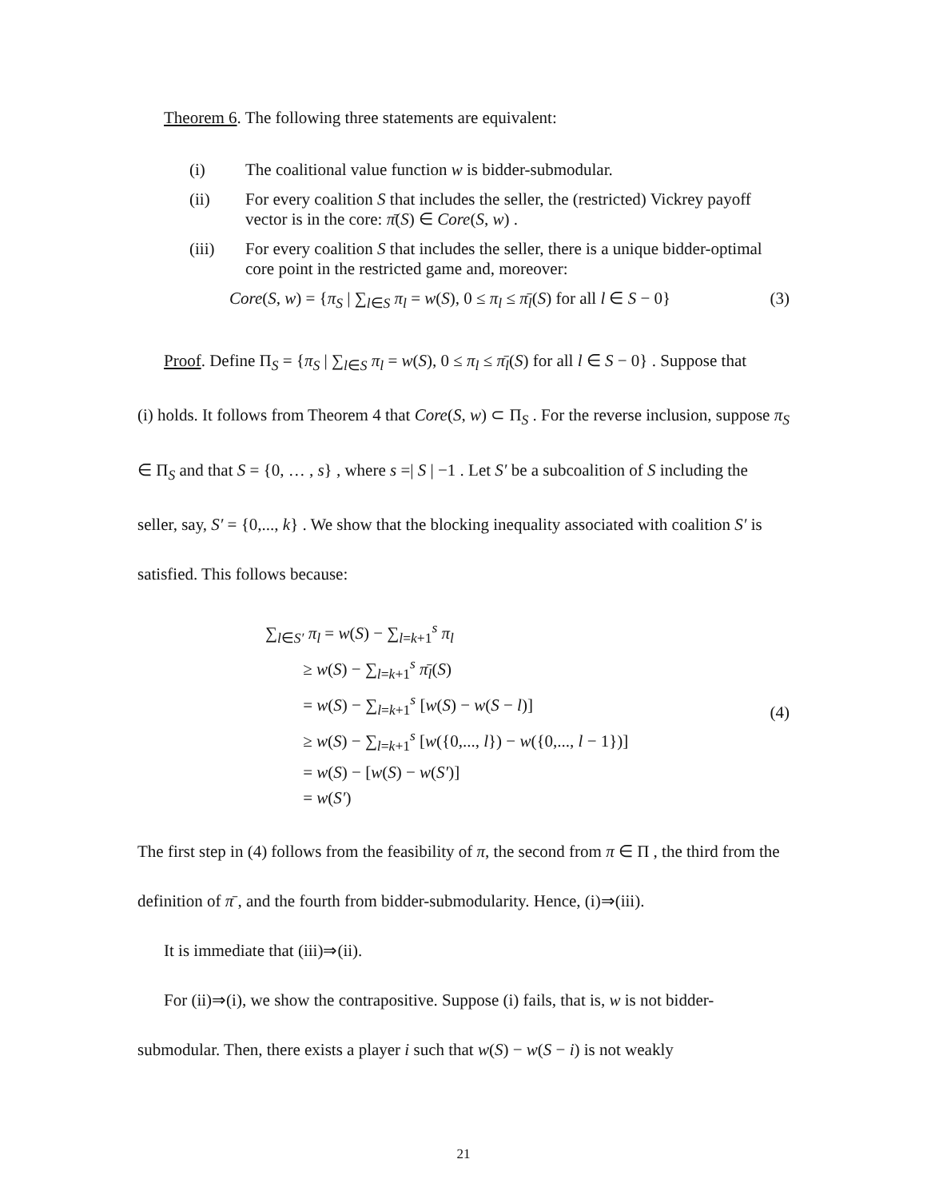Theorem 6. The following three statements are equivalent:
(i) The coalitional value function w is bidder-submodular.
(ii) For every coalition S that includes the seller, the (restricted) Vickrey payoff vector is in the core: π̄(S) ∈ Core(S, w) .
(iii) For every coalition S that includes the seller, there is a unique bidder-optimal core point in the restricted game and, moreover:
Core(S, w) = {π<sub>S</sub> | ∑<sub>l∈S</sub> π<sub>l</sub> = w(S), 0 ≤ π<sub>l</sub> ≤ π̄<sub>l</sub>(S) for all l ∈ S − 0} (3)
Proof. Define Π<sub>S</sub> = {π<sub>S</sub> | ∑<sub>l∈S</sub> π<sub>l</sub> = w(S), 0 ≤ π<sub>l</sub> ≤ π̄<sub>l</sub>(S) for all l ∈ S − 0} . Suppose that
(i) holds. It follows from Theorem 4 that Core(S, w) ⊂ Π<sub>S</sub> . For the reverse inclusion, suppose π<sub>S</sub> ∈ Π<sub>S</sub> and that S = {0, … , s} , where s =| S | −1 . Let S′ be a subcoalition of S including the seller, say, S′ = {0,..., k} . We show that the blocking inequality associated with coalition S′ is satisfied. This follows because:
∑<sub>l∈S′</sub> π<sub>l</sub> = w(S) − ∑<sub>l=k+1</sub><sup>s</sup> π<sub>l</sub>
≥ w(S) − ∑<sub>l=k+1</sub><sup>s</sup> π̄<sub>l</sub>(S)
= w(S) − ∑<sub>l=k+1</sub><sup>s</sup> [w(S) − w(S − l)]
≥ w(S) − ∑<sub>l=k+1</sub><sup>s</sup> [w({0,..., l}) − w({0,..., l − 1})]
= w(S) − [w(S) − w(S′)]
= w(S′)
(4)
The first step in (4) follows from the feasibility of π, the second from π ∈ Π , the third from the definition of π̄ , and the fourth from bidder-submodularity. Hence, (i)⇒(iii).
It is immediate that (iii)⇒(ii).
For (ii)⇒(i), we show the contrapositive. Suppose (i) fails, that is, w is not bidder-submodular. Then, there exists a player i such that w(S) − w(S − i) is not weakly
21